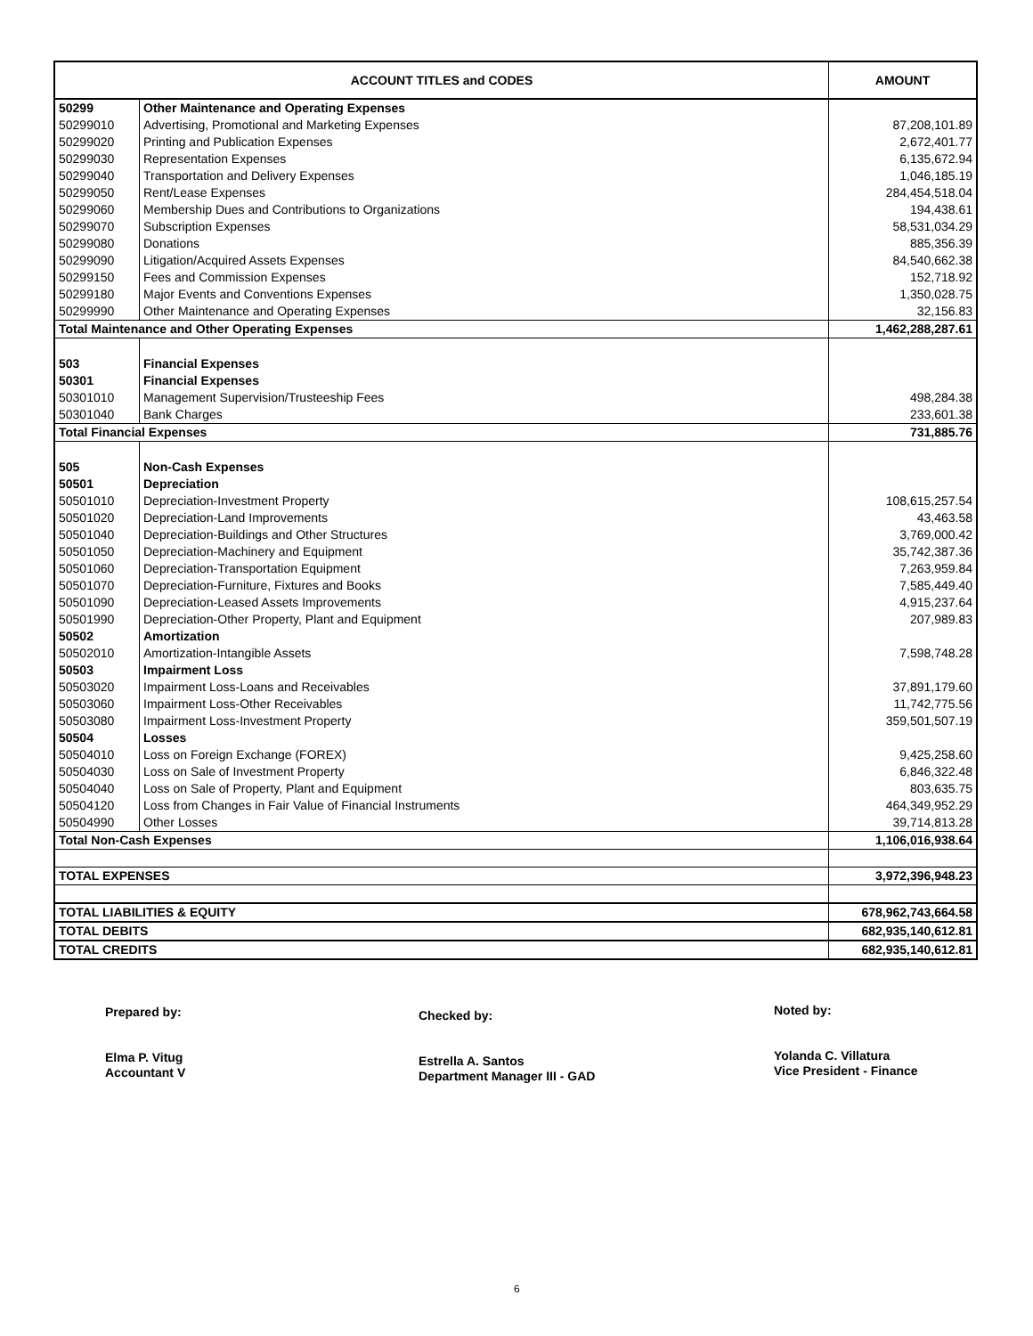| ACCOUNT TITLES and CODES | | AMOUNT |
| --- | --- | --- |
| 50299 | Other Maintenance and Operating Expenses | |
| 50299010 | Advertising, Promotional and Marketing Expenses | 87,208,101.89 |
| 50299020 | Printing and Publication Expenses | 2,672,401.77 |
| 50299030 | Representation Expenses | 6,135,672.94 |
| 50299040 | Transportation and Delivery Expenses | 1,046,185.19 |
| 50299050 | Rent/Lease Expenses | 284,454,518.04 |
| 50299060 | Membership Dues and Contributions to Organizations | 194,438.61 |
| 50299070 | Subscription Expenses | 58,531,034.29 |
| 50299080 | Donations | 885,356.39 |
| 50299090 | Litigation/Acquired Assets Expenses | 84,540,662.38 |
| 50299150 | Fees and Commission Expenses | 152,718.92 |
| 50299180 | Major Events and Conventions Expenses | 1,350,028.75 |
| 50299990 | Other Maintenance and Operating Expenses | 32,156.83 |
| Total Maintenance and Other Operating Expenses | | 1,462,288,287.61 |
| 503 | Financial Expenses | |
| 50301 | Financial Expenses | |
| 50301010 | Management Supervision/Trusteeship Fees | 498,284.38 |
| 50301040 | Bank Charges | 233,601.38 |
| Total Financial Expenses | | 731,885.76 |
| 505 | Non-Cash Expenses | |
| 50501 | Depreciation | |
| 50501010 | Depreciation-Investment Property | 108,615,257.54 |
| 50501020 | Depreciation-Land Improvements | 43,463.58 |
| 50501040 | Depreciation-Buildings and Other Structures | 3,769,000.42 |
| 50501050 | Depreciation-Machinery and Equipment | 35,742,387.36 |
| 50501060 | Depreciation-Transportation Equipment | 7,263,959.84 |
| 50501070 | Depreciation-Furniture, Fixtures and Books | 7,585,449.40 |
| 50501090 | Depreciation-Leased Assets Improvements | 4,915,237.64 |
| 50501990 | Depreciation-Other Property, Plant and Equipment | 207,989.83 |
| 50502 | Amortization | |
| 50502010 | Amortization-Intangible Assets | 7,598,748.28 |
| 50503 | Impairment Loss | |
| 50503020 | Impairment Loss-Loans and Receivables | 37,891,179.60 |
| 50503060 | Impairment Loss-Other Receivables | 11,742,775.56 |
| 50503080 | Impairment Loss-Investment Property | 359,501,507.19 |
| 50504 | Losses | |
| 50504010 | Loss on Foreign Exchange (FOREX) | 9,425,258.60 |
| 50504030 | Loss on Sale of Investment Property | 6,846,322.48 |
| 50504040 | Loss on Sale of Property, Plant and Equipment | 803,635.75 |
| 50504120 | Loss from Changes in Fair Value of Financial Instruments | 464,349,952.29 |
| 50504990 | Other Losses | 39,714,813.28 |
| Total Non-Cash Expenses | | 1,106,016,938.64 |
| TOTAL EXPENSES | | 3,972,396,948.23 |
| TOTAL LIABILITIES & EQUITY | | 678,962,743,664.58 |
| TOTAL DEBITS | | 682,935,140,612.81 |
| TOTAL CREDITS | | 682,935,140,612.81 |
Prepared by:
Elma P. Vitug
Accountant V
Checked by:
Estrella A. Santos
Department Manager III - GAD
Noted by:
Yolanda C. Villatura
Vice President - Finance
6